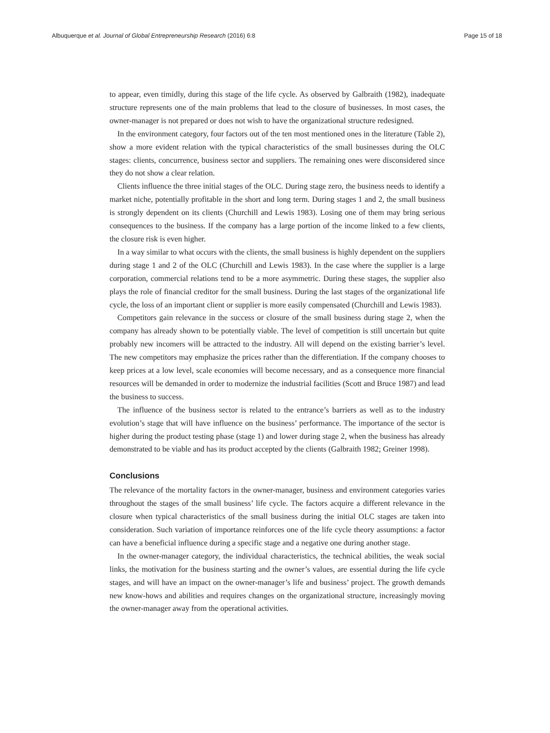Albuquerque et al. Journal of Global Entrepreneurship Research (2016) 6:8 Page 15 of 18
to appear, even timidly, during this stage of the life cycle. As observed by Galbraith (1982), inadequate structure represents one of the main problems that lead to the closure of businesses. In most cases, the owner-manager is not prepared or does not wish to have the organizational structure redesigned.
In the environment category, four factors out of the ten most mentioned ones in the literature (Table 2), show a more evident relation with the typical characteristics of the small businesses during the OLC stages: clients, concurrence, business sector and suppliers. The remaining ones were disconsidered since they do not show a clear relation.
Clients influence the three initial stages of the OLC. During stage zero, the business needs to identify a market niche, potentially profitable in the short and long term. During stages 1 and 2, the small business is strongly dependent on its clients (Churchill and Lewis 1983). Losing one of them may bring serious consequences to the business. If the company has a large portion of the income linked to a few clients, the closure risk is even higher.
In a way similar to what occurs with the clients, the small business is highly dependent on the suppliers during stage 1 and 2 of the OLC (Churchill and Lewis 1983). In the case where the supplier is a large corporation, commercial relations tend to be a more asymmetric. During these stages, the supplier also plays the role of financial creditor for the small business. During the last stages of the organizational life cycle, the loss of an important client or supplier is more easily compensated (Churchill and Lewis 1983).
Competitors gain relevance in the success or closure of the small business during stage 2, when the company has already shown to be potentially viable. The level of competition is still uncertain but quite probably new incomers will be attracted to the industry. All will depend on the existing barrier’s level. The new competitors may emphasize the prices rather than the differentiation. If the company chooses to keep prices at a low level, scale economies will become necessary, and as a consequence more financial resources will be demanded in order to modernize the industrial facilities (Scott and Bruce 1987) and lead the business to success.
The influence of the business sector is related to the entrance’s barriers as well as to the industry evolution’s stage that will have influence on the business’ performance. The importance of the sector is higher during the product testing phase (stage 1) and lower during stage 2, when the business has already demonstrated to be viable and has its product accepted by the clients (Galbraith 1982; Greiner 1998).
Conclusions
The relevance of the mortality factors in the owner-manager, business and environment categories varies throughout the stages of the small business’ life cycle. The factors acquire a different relevance in the closure when typical characteristics of the small business during the initial OLC stages are taken into consideration. Such variation of importance reinforces one of the life cycle theory assumptions: a factor can have a beneficial influence during a specific stage and a negative one during another stage.
In the owner-manager category, the individual characteristics, the technical abilities, the weak social links, the motivation for the business starting and the owner’s values, are essential during the life cycle stages, and will have an impact on the owner-manager’s life and business’ project. The growth demands new know-hows and abilities and requires changes on the organizational structure, increasingly moving the owner-manager away from the operational activities.